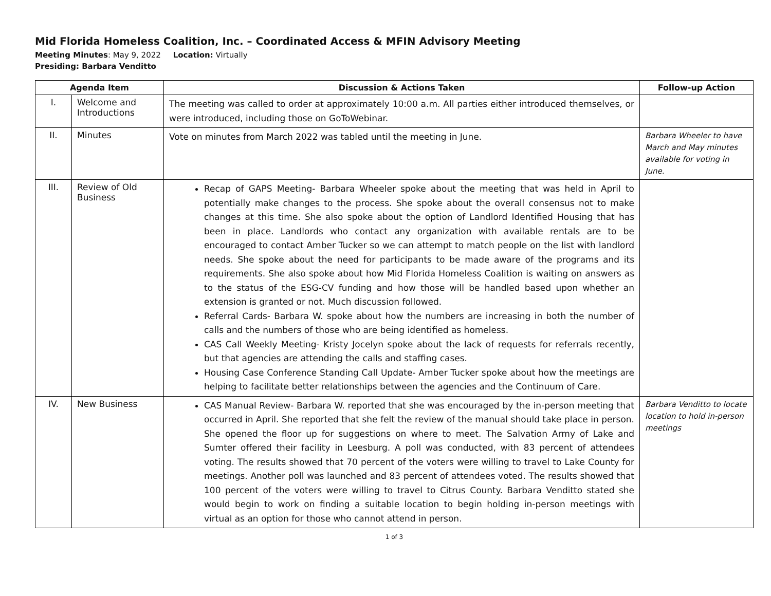Mid Florida Homeless Coalition, Inc. – Coordinated Access & MFIN Advisory Meeting
Meeting Minutes: May 9, 2022 Location: Virtually
Presiding: Barbara Venditto
| Agenda Item | | Discussion & Actions Taken | Follow-up Action |
| --- | --- | --- | --- |
| I. | Welcome and Introductions | The meeting was called to order at approximately 10:00 a.m. All parties either introduced themselves, or were introduced, including those on GoToWebinar. | |
| II. | Minutes | Vote on minutes from March 2022 was tabled until the meeting in June. | Barbara Wheeler to have March and May minutes available for voting in June. |
| III. | Review of Old Business | Recap of GAPS Meeting- Barbara Wheeler spoke about the meeting that was held in April to potentially make changes to the process. She spoke about the overall consensus not to make changes at this time. She also spoke about the option of Landlord Identified Housing that has been in place. Landlords who contact any organization with available rentals are to be encouraged to contact Amber Tucker so we can attempt to match people on the list with landlord needs. She spoke about the need for participants to be made aware of the programs and its requirements. She also spoke about how Mid Florida Homeless Coalition is waiting on answers as to the status of the ESG-CV funding and how those will be handled based upon whether an extension is granted or not. Much discussion followed. Referral Cards- Barbara W. spoke about how the numbers are increasing in both the number of calls and the numbers of those who are being identified as homeless. CAS Call Weekly Meeting- Kristy Jocelyn spoke about the lack of requests for referrals recently, but that agencies are attending the calls and staffing cases. Housing Case Conference Standing Call Update- Amber Tucker spoke about how the meetings are helping to facilitate better relationships between the agencies and the Continuum of Care. | |
| IV. | New Business | CAS Manual Review- Barbara W. reported that she was encouraged by the in-person meeting that occurred in April. She reported that she felt the review of the manual should take place in person. She opened the floor up for suggestions on where to meet. The Salvation Army of Lake and Sumter offered their facility in Leesburg. A poll was conducted, with 83 percent of attendees voting. The results showed that 70 percent of the voters were willing to travel to Lake County for meetings. Another poll was launched and 83 percent of attendees voted. The results showed that 100 percent of the voters were willing to travel to Citrus County. Barbara Venditto stated she would begin to work on finding a suitable location to begin holding in-person meetings with virtual as an option for those who cannot attend in person. | Barbara Venditto to locate location to hold in-person meetings |
1 of 3